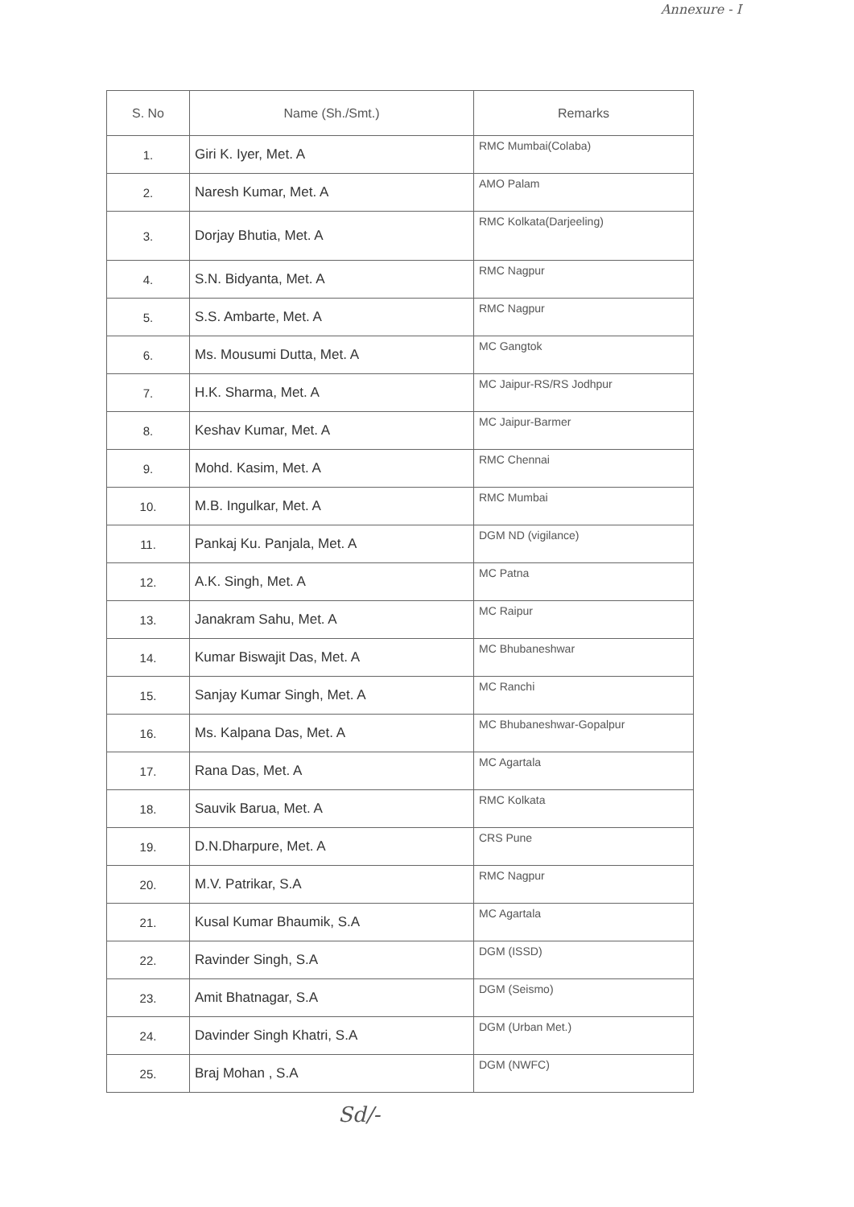Annexure - I
| S. No | Name (Sh./Smt.) | Remarks |
| --- | --- | --- |
| 1. | Giri K. Iyer, Met. A | RMC Mumbai(Colaba) |
| 2. | Naresh Kumar, Met. A | AMO Palam |
| 3. | Dorjay Bhutia, Met. A | RMC Kolkata(Darjeeling) |
| 4. | S.N. Bidyanta, Met. A | RMC Nagpur |
| 5. | S.S. Ambarte, Met. A | RMC Nagpur |
| 6. | Ms. Mousumi Dutta, Met. A | MC Gangtok |
| 7. | H.K. Sharma, Met. A | MC Jaipur-RS/RS Jodhpur |
| 8. | Keshav Kumar, Met. A | MC Jaipur-Barmer |
| 9. | Mohd. Kasim, Met. A | RMC Chennai |
| 10. | M.B. Ingulkar, Met. A | RMC Mumbai |
| 11. | Pankaj Ku. Panjala, Met. A | DGM ND (vigilance) |
| 12. | A.K. Singh, Met. A | MC Patna |
| 13. | Janakram Sahu, Met. A | MC Raipur |
| 14. | Kumar Biswajit Das, Met. A | MC Bhubaneshwar |
| 15. | Sanjay Kumar Singh, Met. A | MC Ranchi |
| 16. | Ms. Kalpana Das, Met. A | MC Bhubaneshwar-Gopalpur |
| 17. | Rana Das, Met. A | MC Agartala |
| 18. | Sauvik Barua, Met. A | RMC Kolkata |
| 19. | D.N.Dharpure, Met. A | CRS Pune |
| 20. | M.V. Patrikar, S.A | RMC Nagpur |
| 21. | Kusal Kumar Bhaumik, S.A | MC Agartala |
| 22. | Ravinder Singh, S.A | DGM (ISSD) |
| 23. | Amit Bhatnagar, S.A | DGM (Seismo) |
| 24. | Davinder Singh Khatri, S.A | DGM (Urban Met.) |
| 25. | Braj Mohan , S.A | DGM (NWFC) |
Sd/-